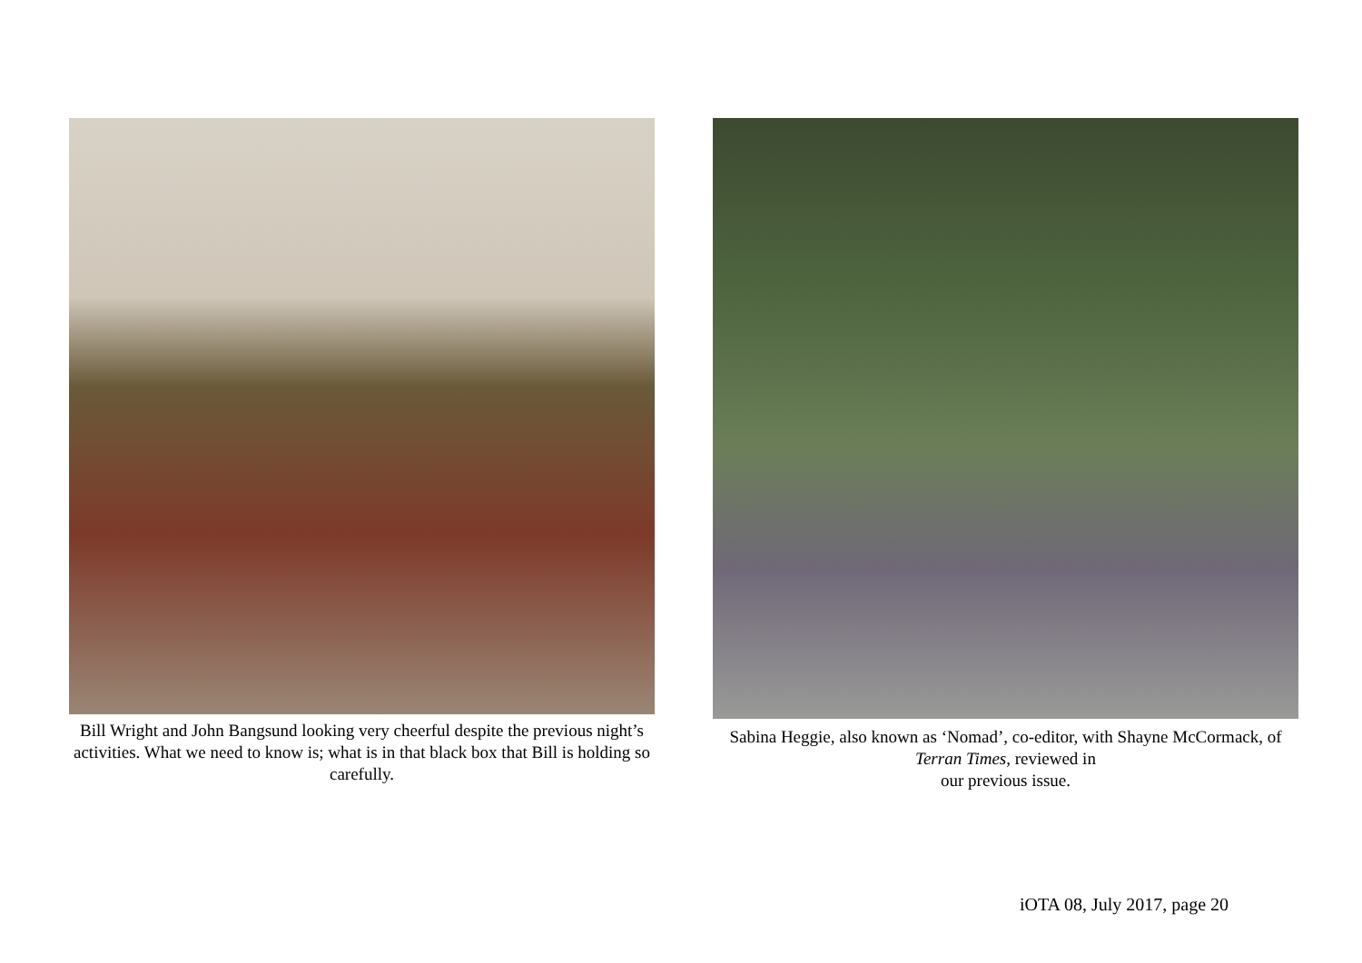Bill Wright and John Bangsund looking very cheerful despite the previous night’s activities. What we need to know is; what is in that black box that Bill is holding so carefully.
Sabina Heggie, also known as ‘Nomad’, co-editor, with Shayne McCormack, of Terran Times, reviewed in
our previous issue.
iOTA 08, July 2017, page 20